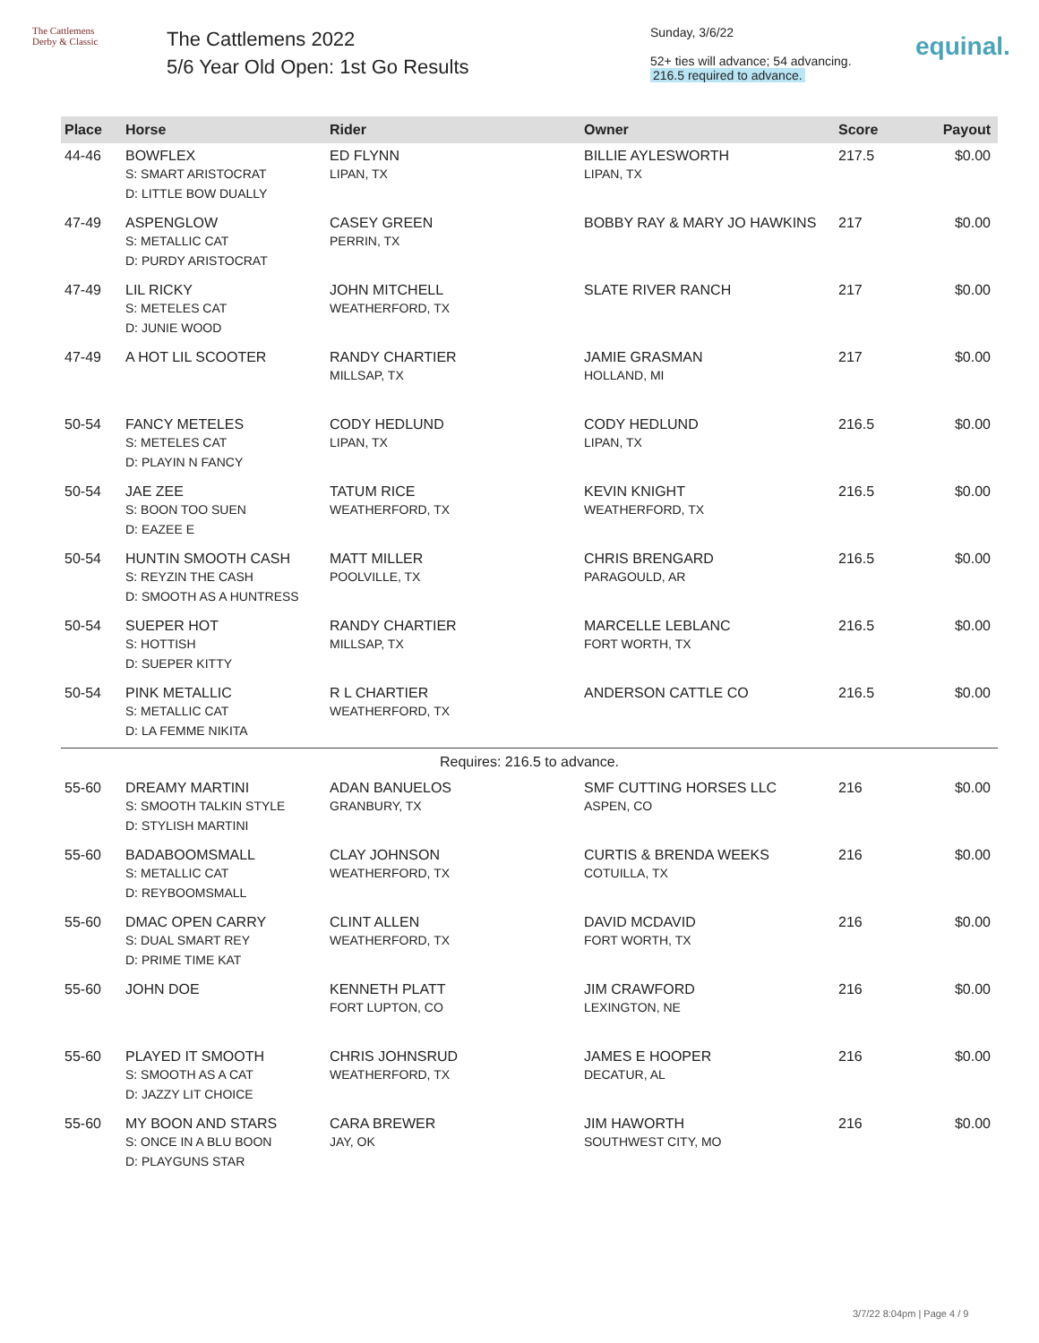The Cattlemens
Derby & Classic
The Cattlemens 2022
5/6 Year Old Open: 1st Go Results
Sunday, 3/6/22
52+ ties will advance; 54 advancing.
216.5 required to advance.
equinal.
| Place | Horse | Rider | Owner | Score | Payout |
| --- | --- | --- | --- | --- | --- |
| 44-46 | BOWFLEX S: SMART ARISTOCRAT D: LITTLE BOW DUALLY | ED FLYNN LIPAN, TX | BILLIE AYLESWORTH LIPAN, TX | 217.5 | $0.00 |
| 47-49 | ASPENGLOW S: METALLIC CAT D: PURDY ARISTOCRAT | CASEY GREEN PERRIN, TX | BOBBY RAY & MARY JO HAWKINS | 217 | $0.00 |
| 47-49 | LIL RICKY S: METELES CAT D: JUNIE WOOD | JOHN MITCHELL WEATHERFORD, TX | SLATE RIVER RANCH | 217 | $0.00 |
| 47-49 | A HOT LIL SCOOTER | RANDY CHARTIER MILLSAP, TX | JAMIE GRASMAN HOLLAND, MI | 217 | $0.00 |
| 50-54 | FANCY METELES S: METELES CAT D: PLAYIN N FANCY | CODY HEDLUND LIPAN, TX | CODY HEDLUND LIPAN, TX | 216.5 | $0.00 |
| 50-54 | JAE ZEE S: BOON TOO SUEN D: EAZEE E | TATUM RICE WEATHERFORD, TX | KEVIN KNIGHT WEATHERFORD, TX | 216.5 | $0.00 |
| 50-54 | HUNTIN SMOOTH CASH S: REYZIN THE CASH D: SMOOTH AS A HUNTRESS | MATT MILLER POOLVILLE, TX | CHRIS BRENGARD PARAGOULD, AR | 216.5 | $0.00 |
| 50-54 | SUEPER HOT S: HOTTISH D: SUEPER KITTY | RANDY CHARTIER MILLSAP, TX | MARCELLE LEBLANC FORT WORTH, TX | 216.5 | $0.00 |
| 50-54 | PINK METALLIC S: METALLIC CAT D: LA FEMME NIKITA | R L CHARTIER WEATHERFORD, TX | ANDERSON CATTLE CO | 216.5 | $0.00 |
| Requires: 216.5 to advance. | | | | | |
| 55-60 | DREAMY MARTINI S: SMOOTH TALKIN STYLE D: STYLISH MARTINI | ADAN BANUELOS GRANBURY, TX | SMF CUTTING HORSES LLC ASPEN, CO | 216 | $0.00 |
| 55-60 | BADABOOMSMALL S: METALLIC CAT D: REYBOOMSMALL | CLAY JOHNSON WEATHERFORD, TX | CURTIS & BRENDA WEEKS COTUILLA, TX | 216 | $0.00 |
| 55-60 | DMAC OPEN CARRY S: DUAL SMART REY D: PRIME TIME KAT | CLINT ALLEN WEATHERFORD, TX | DAVID MCDAVID FORT WORTH, TX | 216 | $0.00 |
| 55-60 | JOHN DOE | KENNETH PLATT FORT LUPTON, CO | JIM CRAWFORD LEXINGTON, NE | 216 | $0.00 |
| 55-60 | PLAYED IT SMOOTH S: SMOOTH AS A CAT D: JAZZY LIT CHOICE | CHRIS JOHNSRUD WEATHERFORD, TX | JAMES E HOOPER DECATUR, AL | 216 | $0.00 |
| 55-60 | MY BOON AND STARS S: ONCE IN A BLU BOON D: PLAYGUNS STAR | CARA BREWER JAY, OK | JIM HAWORTH SOUTHWEST CITY, MO | 216 | $0.00 |
3/7/22 8:04pm | Page 4 / 9